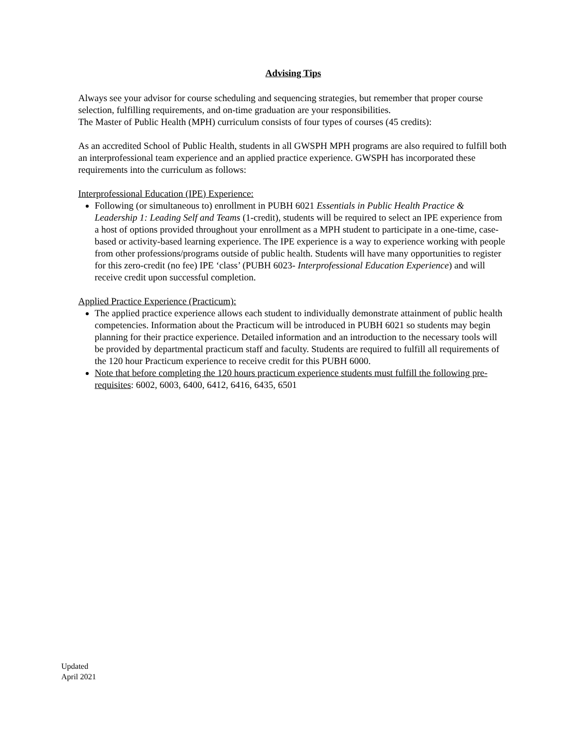Advising Tips
Always see your advisor for course scheduling and sequencing strategies, but remember that proper course selection, fulfilling requirements, and on-time graduation are your responsibilities.
The Master of Public Health (MPH) curriculum consists of four types of courses (45 credits):
As an accredited School of Public Health, students in all GWSPH MPH programs are also required to fulfill both an interprofessional team experience and an applied practice experience. GWSPH has incorporated these requirements into the curriculum as follows:
Interprofessional Education (IPE) Experience:
Following (or simultaneous to) enrollment in PUBH 6021 Essentials in Public Health Practice & Leadership 1: Leading Self and Teams (1-credit), students will be required to select an IPE experience from a host of options provided throughout your enrollment as a MPH student to participate in a one-time, case-based or activity-based learning experience. The IPE experience is a way to experience working with people from other professions/programs outside of public health. Students will have many opportunities to register for this zero-credit (no fee) IPE ‘class’ (PUBH 6023- Interprofessional Education Experience) and will receive credit upon successful completion.
Applied Practice Experience (Practicum):
The applied practice experience allows each student to individually demonstrate attainment of public health competencies. Information about the Practicum will be introduced in PUBH 6021 so students may begin planning for their practice experience. Detailed information and an introduction to the necessary tools will be provided by departmental practicum staff and faculty. Students are required to fulfill all requirements of the 120 hour Practicum experience to receive credit for this PUBH 6000.
Note that before completing the 120 hours practicum experience students must fulfill the following pre-requisites: 6002, 6003, 6400, 6412, 6416, 6435, 6501
Updated
April 2021